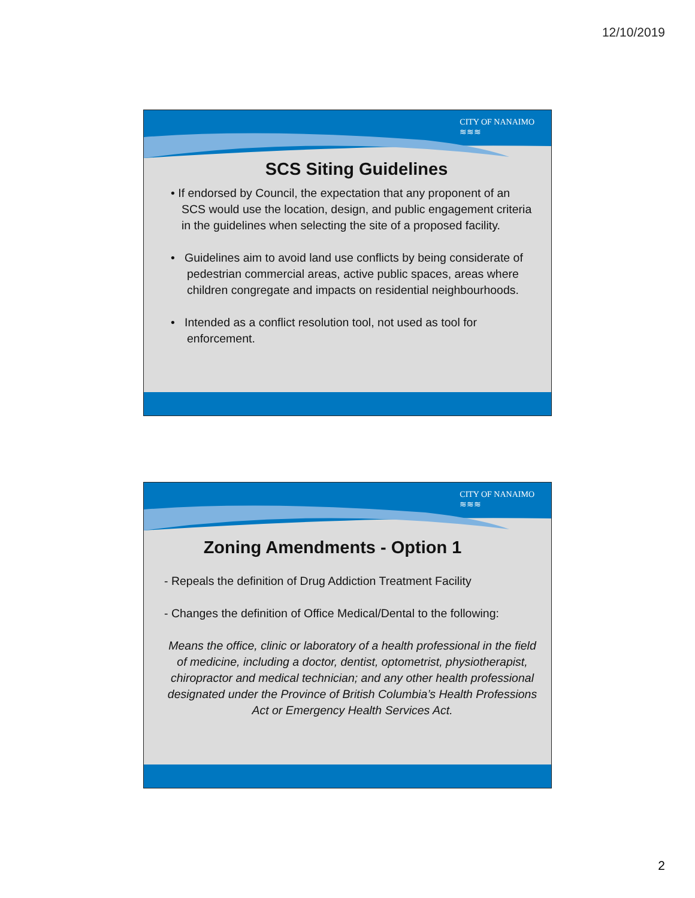12/10/2019
CITY OF NANAIMO
≋≋≋
SCS Siting Guidelines
• If endorsed by Council, the expectation that any proponent of an SCS would use the location, design, and public engagement criteria in the guidelines when selecting the site of a proposed facility.
• Guidelines aim to avoid land use conflicts by being considerate of pedestrian commercial areas, active public spaces, areas where children congregate and impacts on residential neighbourhoods.
• Intended as a conflict resolution tool, not used as tool for enforcement.
CITY OF NANAIMO
≋≋≋
Zoning Amendments - Option 1
- Repeals the definition of Drug Addiction Treatment Facility
- Changes the definition of Office Medical/Dental to the following:
Means the office, clinic or laboratory of a health professional in the field of medicine, including a doctor, dentist, optometrist, physiotherapist, chiropractor and medical technician; and any other health professional designated under the Province of British Columbia’s Health Professions Act or Emergency Health Services Act.
2